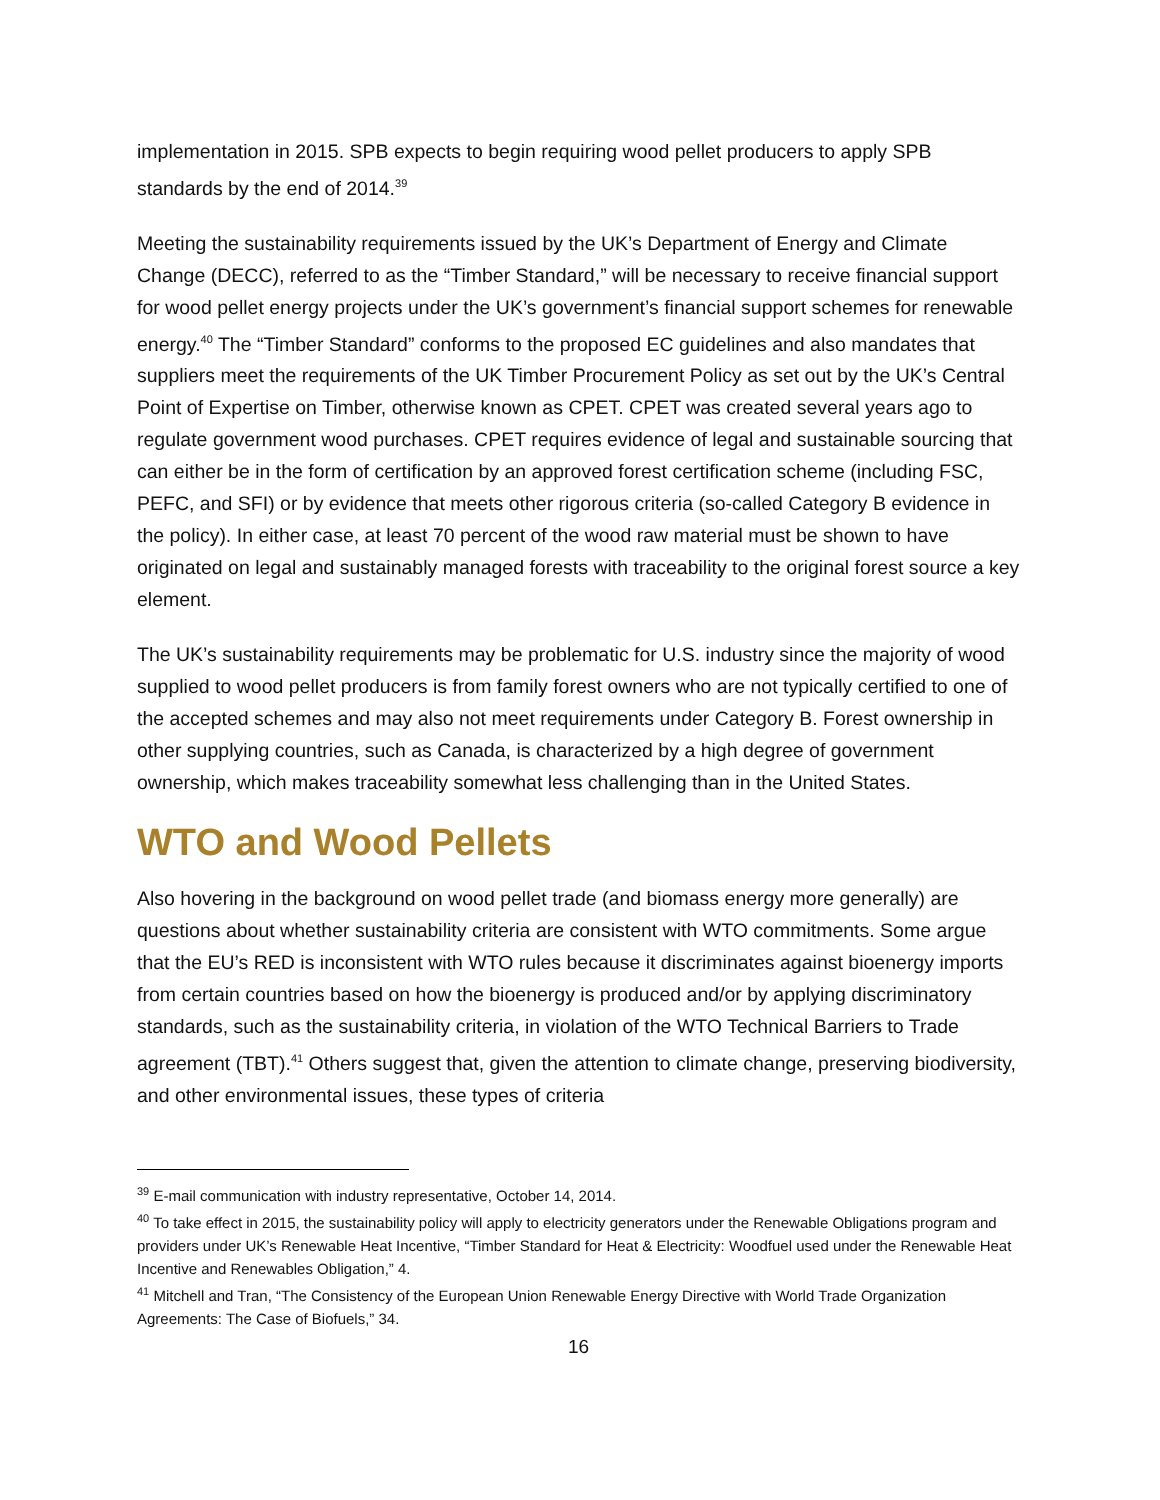implementation in 2015. SPB expects to begin requiring wood pellet producers to apply SPB standards by the end of 2014.<sup>39</sup>
Meeting the sustainability requirements issued by the UK’s Department of Energy and Climate Change (DECC), referred to as the “Timber Standard,” will be necessary to receive financial support for wood pellet energy projects under the UK’s government’s financial support schemes for renewable energy.<sup>40</sup> The “Timber Standard” conforms to the proposed EC guidelines and also mandates that suppliers meet the requirements of the UK Timber Procurement Policy as set out by the UK’s Central Point of Expertise on Timber, otherwise known as CPET. CPET was created several years ago to regulate government wood purchases. CPET requires evidence of legal and sustainable sourcing that can either be in the form of certification by an approved forest certification scheme (including FSC, PEFC, and SFI) or by evidence that meets other rigorous criteria (so-called Category B evidence in the policy). In either case, at least 70 percent of the wood raw material must be shown to have originated on legal and sustainably managed forests with traceability to the original forest source a key element.
The UK’s sustainability requirements may be problematic for U.S. industry since the majority of wood supplied to wood pellet producers is from family forest owners who are not typically certified to one of the accepted schemes and may also not meet requirements under Category B. Forest ownership in other supplying countries, such as Canada, is characterized by a high degree of government ownership, which makes traceability somewhat less challenging than in the United States.
WTO and Wood Pellets
Also hovering in the background on wood pellet trade (and biomass energy more generally) are questions about whether sustainability criteria are consistent with WTO commitments. Some argue that the EU’s RED is inconsistent with WTO rules because it discriminates against bioenergy imports from certain countries based on how the bioenergy is produced and/or by applying discriminatory standards, such as the sustainability criteria, in violation of the WTO Technical Barriers to Trade agreement (TBT).<sup>41</sup> Others suggest that, given the attention to climate change, preserving biodiversity, and other environmental issues, these types of criteria
<sup>39</sup> E-mail communication with industry representative, October 14, 2014.
<sup>40</sup> To take effect in 2015, the sustainability policy will apply to electricity generators under the Renewable Obligations program and providers under UK’s Renewable Heat Incentive, “Timber Standard for Heat & Electricity: Woodfuel used under the Renewable Heat Incentive and Renewables Obligation,” 4.
<sup>41</sup> Mitchell and Tran, “The Consistency of the European Union Renewable Energy Directive with World Trade Organization Agreements: The Case of Biofuels,” 34.
16